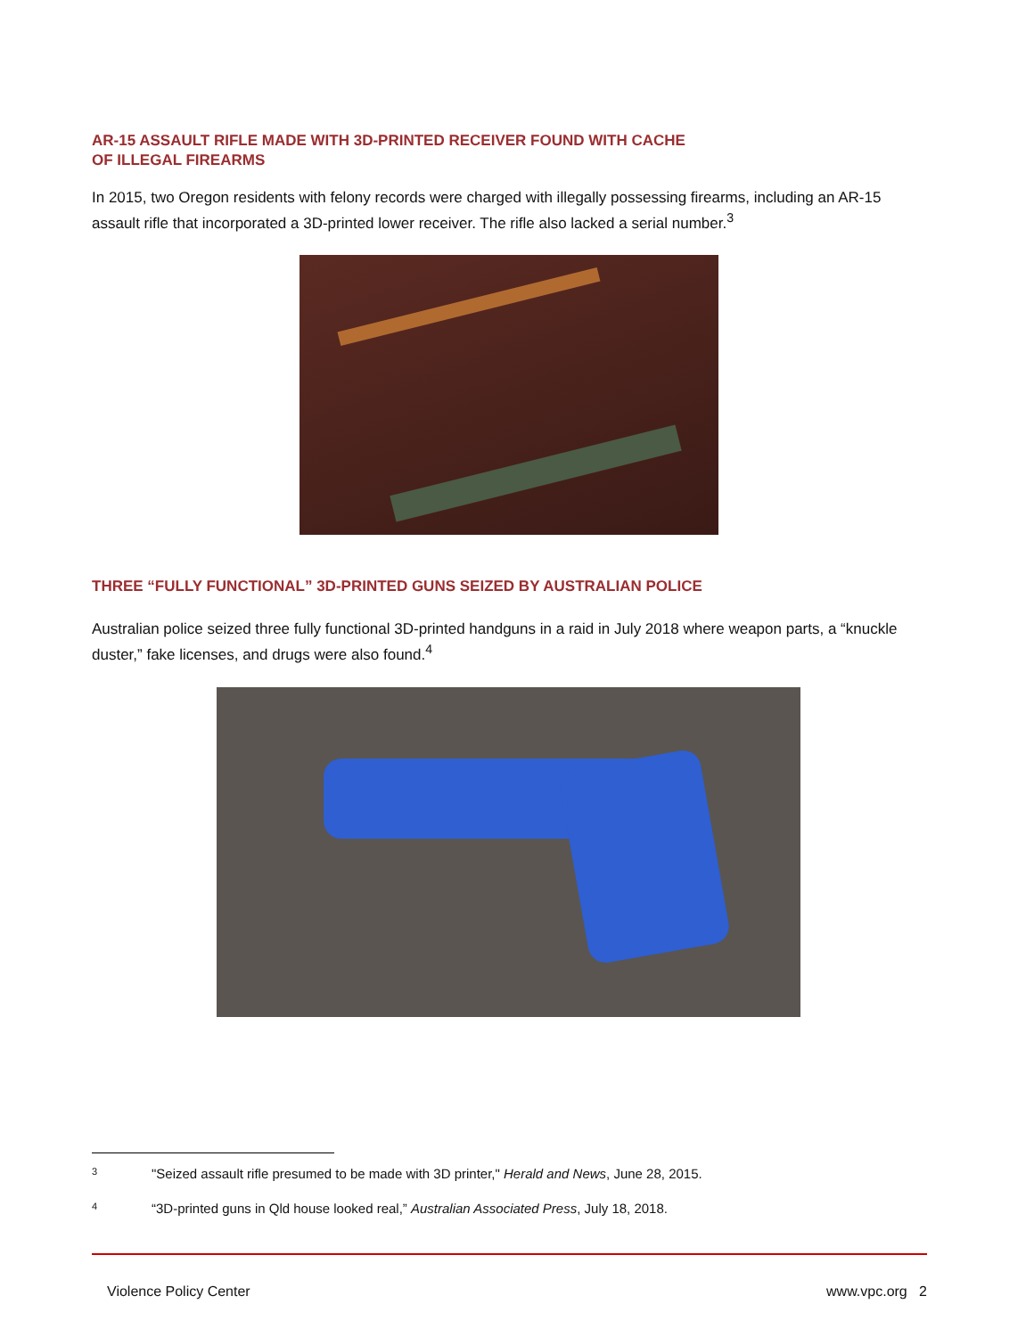AR-15 ASSAULT RIFLE MADE WITH 3D-PRINTED RECEIVER FOUND WITH CACHE
OF ILLEGAL FIREARMS
In 2015, two Oregon residents with felony records were charged with illegally possessing firearms, including an AR-15 assault rifle that incorporated a 3D-printed lower receiver. The rifle also lacked a serial number.<sup>3</sup>
THREE “FULLY FUNCTIONAL” 3D-PRINTED GUNS SEIZED BY AUSTRALIAN POLICE
Australian police seized three fully functional 3D-printed handguns in a raid in July 2018 where weapon parts, a “knuckle duster,” fake licenses, and drugs were also found.<sup>4</sup>
3 "Seized assault rifle presumed to be made with 3D printer," Herald and News, June 28, 2015.
4 “3D-printed guns in Qld house looked real,” Australian Associated Press, July 18, 2018.
Violence Policy Center www.vpc.org 2